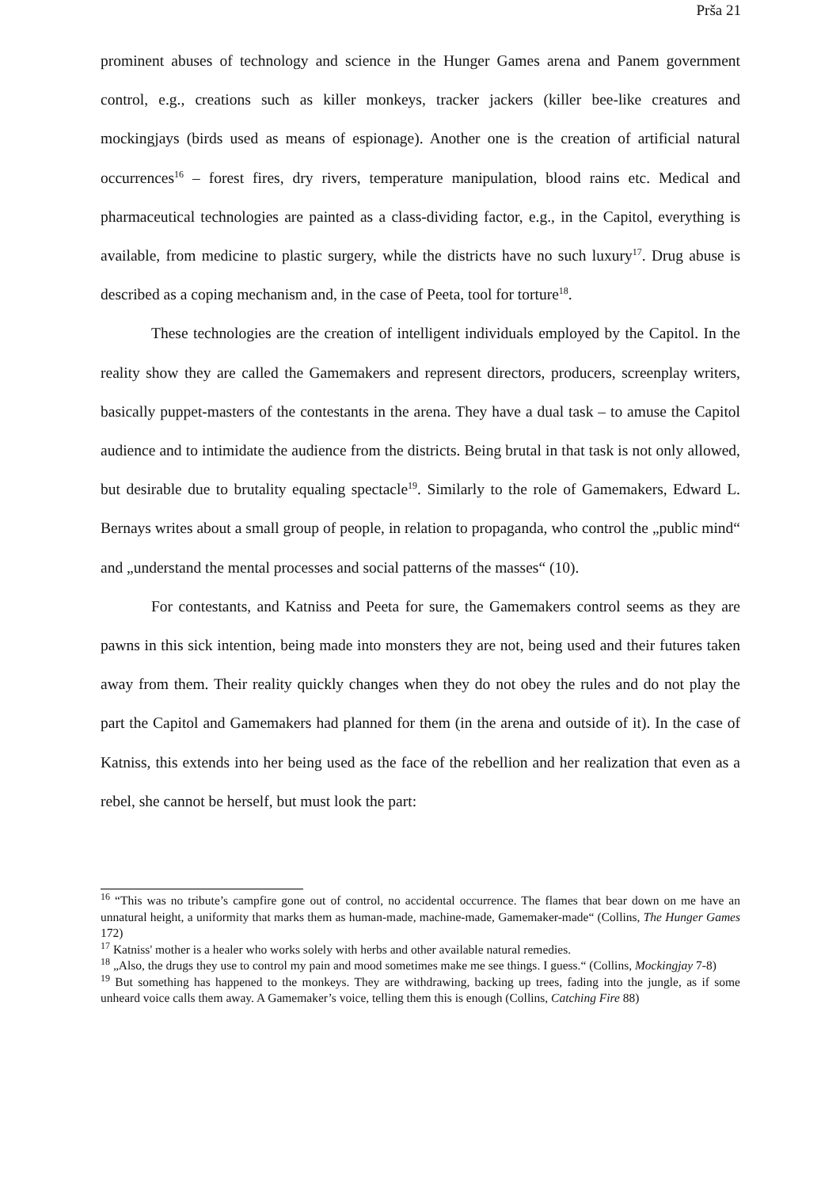Prša 21
prominent abuses of technology and science in the Hunger Games arena and Panem government control, e.g., creations such as killer monkeys, tracker jackers (killer bee-like creatures and mockingjays (birds used as means of espionage). Another one is the creation of artificial natural occurrences<sup>16</sup> – forest fires, dry rivers, temperature manipulation, blood rains etc. Medical and pharmaceutical technologies are painted as a class-dividing factor, e.g., in the Capitol, everything is available, from medicine to plastic surgery, while the districts have no such luxury<sup>17</sup>. Drug abuse is described as a coping mechanism and, in the case of Peeta, tool for torture<sup>18</sup>.
These technologies are the creation of intelligent individuals employed by the Capitol. In the reality show they are called the Gamemakers and represent directors, producers, screenplay writers, basically puppet-masters of the contestants in the arena. They have a dual task – to amuse the Capitol audience and to intimidate the audience from the districts. Being brutal in that task is not only allowed, but desirable due to brutality equaling spectacle<sup>19</sup>. Similarly to the role of Gamemakers, Edward L. Bernays writes about a small group of people, in relation to propaganda, who control the „public mind“ and „understand the mental processes and social patterns of the masses“ (10).
For contestants, and Katniss and Peeta for sure, the Gamemakers control seems as they are pawns in this sick intention, being made into monsters they are not, being used and their futures taken away from them. Their reality quickly changes when they do not obey the rules and do not play the part the Capitol and Gamemakers had planned for them (in the arena and outside of it). In the case of Katniss, this extends into her being used as the face of the rebellion and her realization that even as a rebel, she cannot be herself, but must look the part:
<sup>16</sup> “This was no tribute’s campfire gone out of control, no accidental occurrence. The flames that bear down on me have an unnatural height, a uniformity that marks them as human-made, machine-made, Gamemaker-made“ (Collins, The Hunger Games 172)
<sup>17</sup> Katniss' mother is a healer who works solely with herbs and other available natural remedies.
<sup>18</sup> „Also, the drugs they use to control my pain and mood sometimes make me see things. I guess.“ (Collins, Mockingjay 7-8)
<sup>19</sup> But something has happened to the monkeys. They are withdrawing, backing up trees, fading into the jungle, as if some unheard voice calls them away. A Gamemaker’s voice, telling them this is enough (Collins, Catching Fire 88)